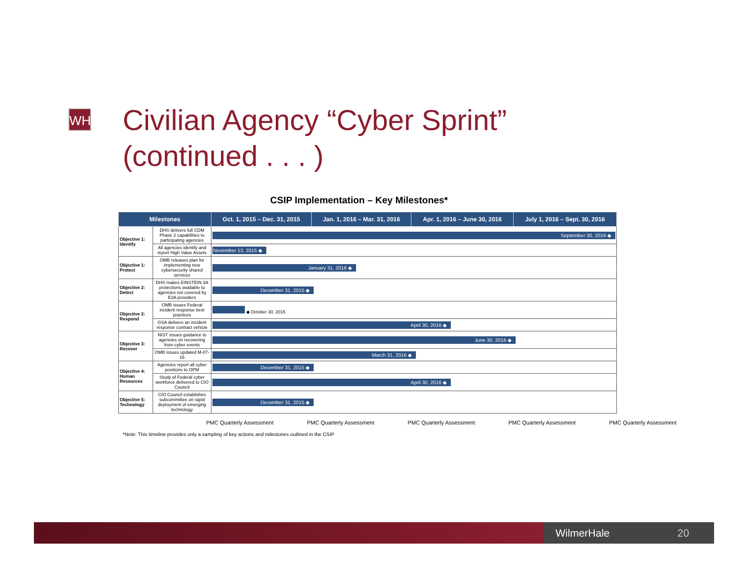WH
Civilian Agency “Cyber Sprint”
(continued . . . )
CSIP Implementation – Key Milestones*
| Milestones | | Oct. 1, 2015 – Dec. 31, 2015 | Jan. 1, 2016 – Mar. 31, 2016 | Apr. 1, 2016 – June 30, 2016 | July 1, 2016 – Sept. 30, 2016 |
| --- | --- | --- | --- | --- | --- |
| Objective 1: Identify | DHS delivers full CDM Phase 2 capabilities to participating agencies | September 30, 2016 ◆ | | | |
| | All agencies identify and report High Value Assets | November 13, 2015 ◆ | | | |
| Objective 1: Protect | OMB releases plan for implementing new cybersecurity shared services | January 31, 2016 ◆ | | | |
| Objective 2: Detect | DHS makes EINSTEIN 3A protections available to agencies not covered by E3A providers | December 31, 2015 ◆ | | | |
| Objective 2: Respond | OMB issues Federal incident response best practices | ◆ October 30, 2015 | | | |
| | GSA delivers an incident response contract vehicle | April 30, 2016 ◆ | | | |
| Objective 3: Recover | NIST issues guidance to agencies on recovering from cyber events | June 30, 2016 ◆ | | | |
| | OMB issues updated M-07-16 | March 31, 2016 ◆ | | | |
| Objective 4: Human Resources | Agencies report all cyber positions to OPM | December 31, 2015 ◆ | | | |
| | Study of Federal cyber workforce delivered to CIO Council | April 30, 2016 ◆ | | | |
| Objective 5: Technology | CIO Council establishes subcommittee on rapid deployment of emerging technology | December 31, 2015 ◆ | | | |
PMC Quarterly Assessment PMC Quarterly Assessment PMC Quarterly Assessment PMC Quarterly Assessment PMC Quarterly Assessment
*Note: This timeline provides only a sampling of key actions and milestones outlined in the CSIP
WilmerHale 20